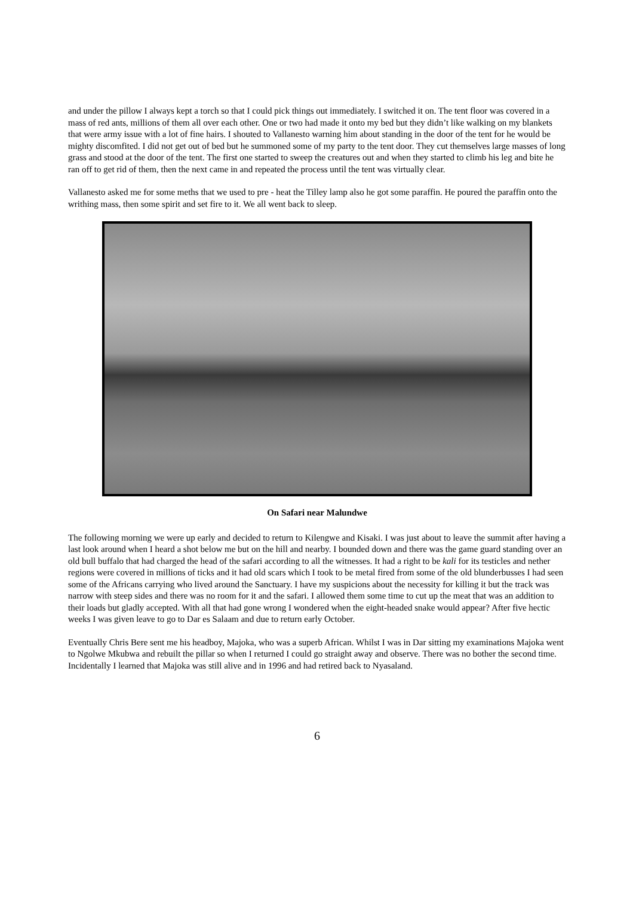and under the pillow I always kept a torch so that I could pick things out immediately. I switched it on. The tent floor was covered in a mass of red ants, millions of them all over each other. One or two had made it onto my bed but they didn’t like walking on my blankets that were army issue with a lot of fine hairs. I shouted to Vallanesto warning him about standing in the door of the tent for he would be mighty discomfited. I did not get out of bed but he summoned some of my party to the tent door. They cut themselves large masses of long grass and stood at the door of the tent. The first one started to sweep the creatures out and when they started to climb his leg and bite he ran off to get rid of them, then the next came in and repeated the process until the tent was virtually clear.
Vallanesto asked me for some meths that we used to pre - heat the Tilley lamp also he got some paraffin. He poured the paraffin onto the writhing mass, then some spirit and set fire to it. We all went back to sleep.
On Safari near Malundwe
The following morning we were up early and decided to return to Kilengwe and Kisaki. I was just about to leave the summit after having a last look around when I heard a shot below me but on the hill and nearby. I bounded down and there was the game guard standing over an old bull buffalo that had charged the head of the safari according to all the witnesses. It had a right to be kali for its testicles and nether regions were covered in millions of ticks and it had old scars which I took to be metal fired from some of the old blunderbusses I had seen some of the Africans carrying who lived around the Sanctuary. I have my suspicions about the necessity for killing it but the track was narrow with steep sides and there was no room for it and the safari. I allowed them some time to cut up the meat that was an addition to their loads but gladly accepted. With all that had gone wrong I wondered when the eight-headed snake would appear? After five hectic weeks I was given leave to go to Dar es Salaam and due to return early October.
Eventually Chris Bere sent me his headboy, Majoka, who was a superb African. Whilst I was in Dar sitting my examinations Majoka went to Ngolwe Mkubwa and rebuilt the pillar so when I returned I could go straight away and observe. There was no bother the second time. Incidentally I learned that Majoka was still alive and in 1996 and had retired back to Nyasaland.
6